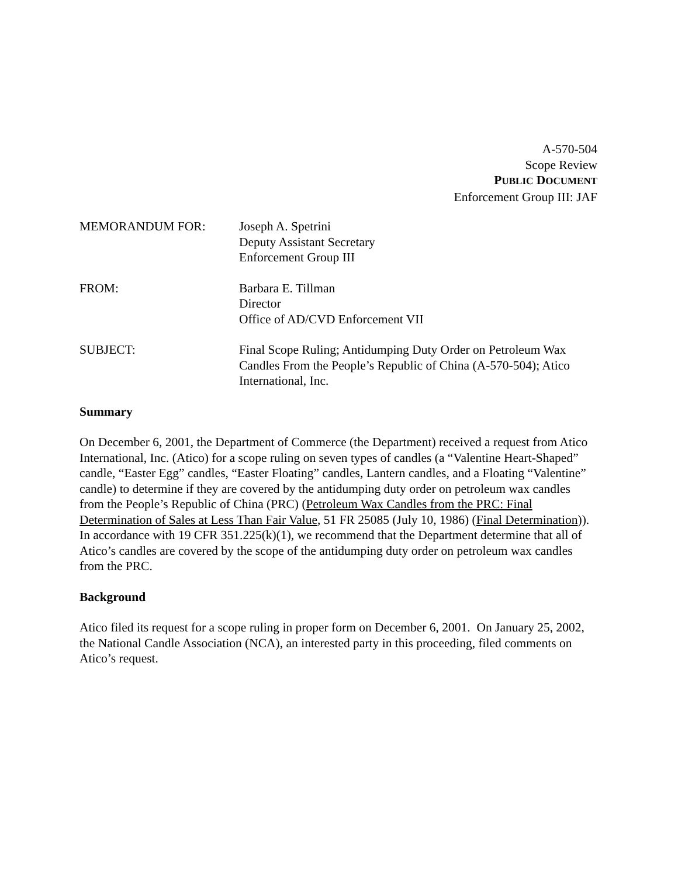A-570-504
Scope Review
PUBLIC DOCUMENT
Enforcement Group III: JAF
| MEMORANDUM FOR: | Joseph A. Spetrini Deputy Assistant Secretary Enforcement Group III |
| FROM: | Barbara E. Tillman Director Office of AD/CVD Enforcement VII |
| SUBJECT: | Final Scope Ruling; Antidumping Duty Order on Petroleum Wax Candles From the People’s Republic of China (A-570-504); Atico International, Inc. |
Summary
On December 6, 2001, the Department of Commerce (the Department) received a request from Atico International, Inc. (Atico) for a scope ruling on seven types of candles (a “Valentine Heart-Shaped” candle, “Easter Egg” candles, “Easter Floating” candles, Lantern candles, and a Floating “Valentine” candle) to determine if they are covered by the antidumping duty order on petroleum wax candles from the People’s Republic of China (PRC) (Petroleum Wax Candles from the PRC: Final Determination of Sales at Less Than Fair Value, 51 FR 25085 (July 10, 1986) (Final Determination)). In accordance with 19 CFR 351.225(k)(1), we recommend that the Department determine that all of Atico’s candles are covered by the scope of the antidumping duty order on petroleum wax candles from the PRC.
Background
Atico filed its request for a scope ruling in proper form on December 6, 2001. On January 25, 2002, the National Candle Association (NCA), an interested party in this proceeding, filed comments on Atico’s request.